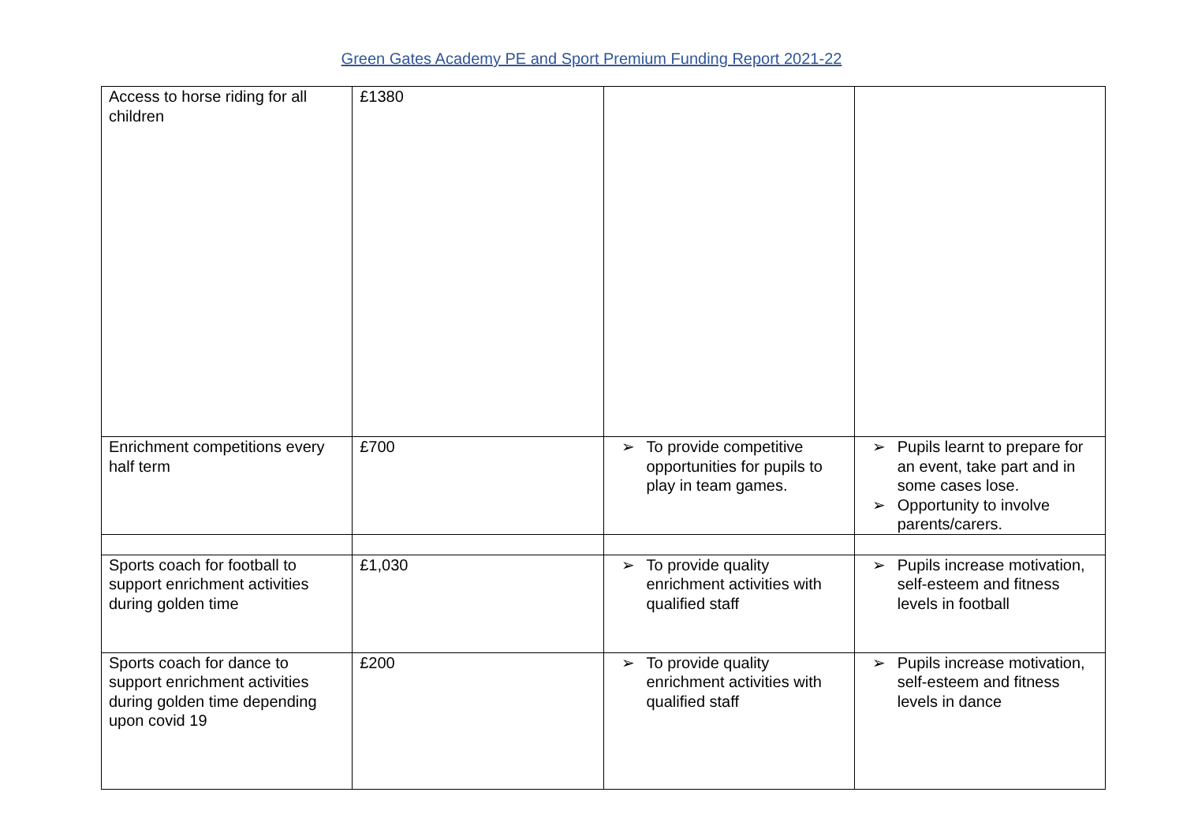Green Gates Academy PE and Sport Premium Funding Report 2021-22
| Access to horse riding for all children | £1380 | | |
| Enrichment competitions every half term | £700 | ➢ To provide competitive opportunities for pupils to play in team games. | ➢ Pupils learnt to prepare for an event, take part and in some cases lose. ➢ Opportunity to involve parents/carers. |
| Sports coach for football to support enrichment activities during golden time | £1,030 | ➢ To provide quality enrichment activities with qualified staff | ➢ Pupils increase motivation, self-esteem and fitness levels in football |
| Sports coach for dance to support enrichment activities during golden time depending upon covid 19 | £200 | ➢ To provide quality enrichment activities with qualified staff | ➢ Pupils increase motivation, self-esteem and fitness levels in dance |